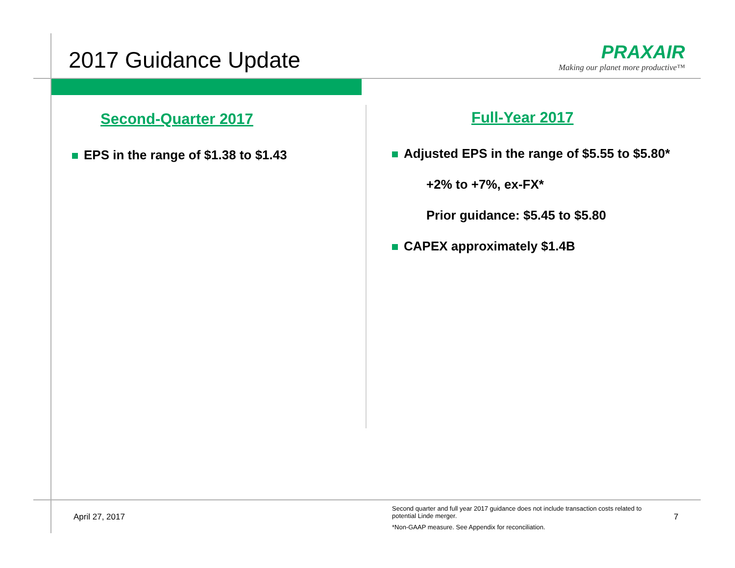2017 Guidance Update
PRAXAIR
Making our planet more productive™
Second-Quarter 2017
EPS in the range of $1.38 to $1.43
Full-Year 2017
Adjusted EPS in the range of $5.55 to $5.80*
+2% to +7%, ex-FX*
Prior guidance: $5.45 to $5.80
CAPEX approximately $1.4B
April 27, 2017
Second quarter and full year 2017 guidance does not include transaction costs related to potential Linde merger.
*Non-GAAP measure. See Appendix for reconciliation.
7